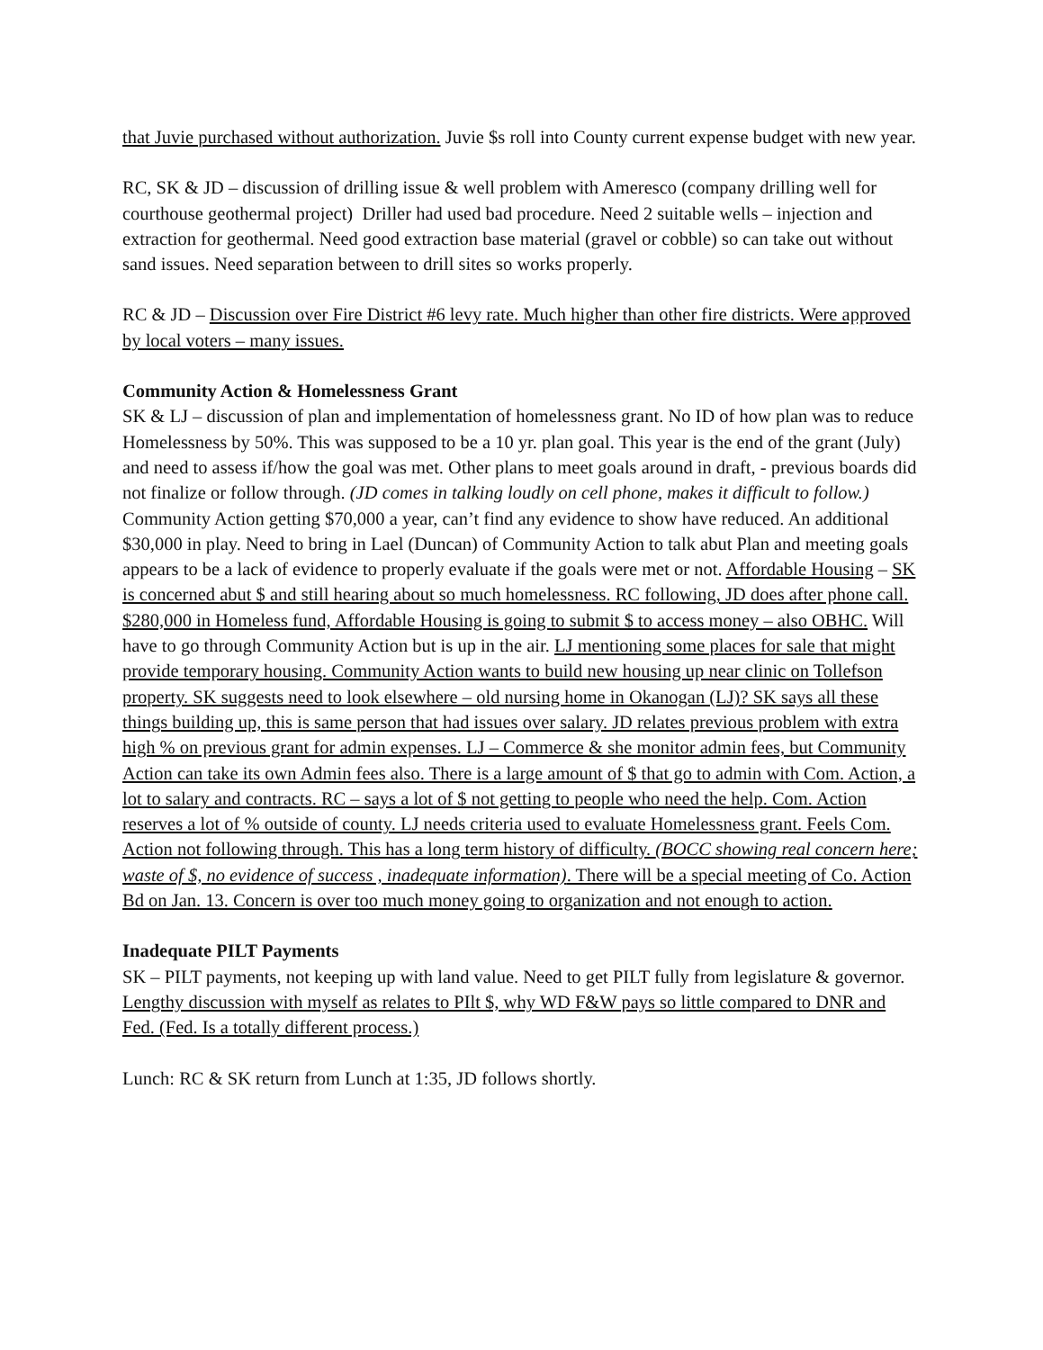that Juvie purchased without authorization. Juvie $s roll into County current expense budget with new year.
RC, SK & JD – discussion of drilling issue & well problem with Ameresco (company drilling well for courthouse geothermal project) Driller had used bad procedure. Need 2 suitable wells – injection and extraction for geothermal. Need good extraction base material (gravel or cobble) so can take out without sand issues. Need separation between to drill sites so works properly.
RC & JD – Discussion over Fire District #6 levy rate. Much higher than other fire districts. Were approved by local voters – many issues.
Community Action & Homelessness Grant
SK & LJ – discussion of plan and implementation of homelessness grant. No ID of how plan was to reduce Homelessness by 50%. This was supposed to be a 10 yr. plan goal. This year is the end of the grant (July) and need to assess if/how the goal was met. Other plans to meet goals around in draft, - previous boards did not finalize or follow through. (JD comes in talking loudly on cell phone, makes it difficult to follow.) Community Action getting $70,000 a year, can’t find any evidence to show have reduced. An additional $30,000 in play. Need to bring in Lael (Duncan) of Community Action to talk abut Plan and meeting goals appears to be a lack of evidence to properly evaluate if the goals were met or not. Affordable Housing – SK is concerned abut $ and still hearing about so much homelessness. RC following, JD does after phone call. $280,000 in Homeless fund, Affordable Housing is going to submit $ to access money – also OBHC. Will have to go through Community Action but is up in the air. LJ mentioning some places for sale that might provide temporary housing. Community Action wants to build new housing up near clinic on Tollefson property. SK suggests need to look elsewhere – old nursing home in Okanogan (LJ)? SK says all these things building up, this is same person that had issues over salary. JD relates previous problem with extra high % on previous grant for admin expenses. LJ – Commerce & she monitor admin fees, but Community Action can take its own Admin fees also. There is a large amount of $ that go to admin with Com. Action, a lot to salary and contracts. RC – says a lot of $ not getting to people who need the help. Com. Action reserves a lot of % outside of county. LJ needs criteria used to evaluate Homelessness grant. Feels Com. Action not following through. This has a long term history of difficulty. (BOCC showing real concern here; waste of $, no evidence of success , inadequate information). There will be a special meeting of Co. Action Bd on Jan. 13. Concern is over too much money going to organization and not enough to action.
Inadequate PILT Payments
SK – PILT payments, not keeping up with land value. Need to get PILT fully from legislature & governor. Lengthy discussion with myself as relates to PIlt $, why WD F&W pays so little compared to DNR and Fed. (Fed. Is a totally different process.)
Lunch: RC & SK return from Lunch at 1:35, JD follows shortly.